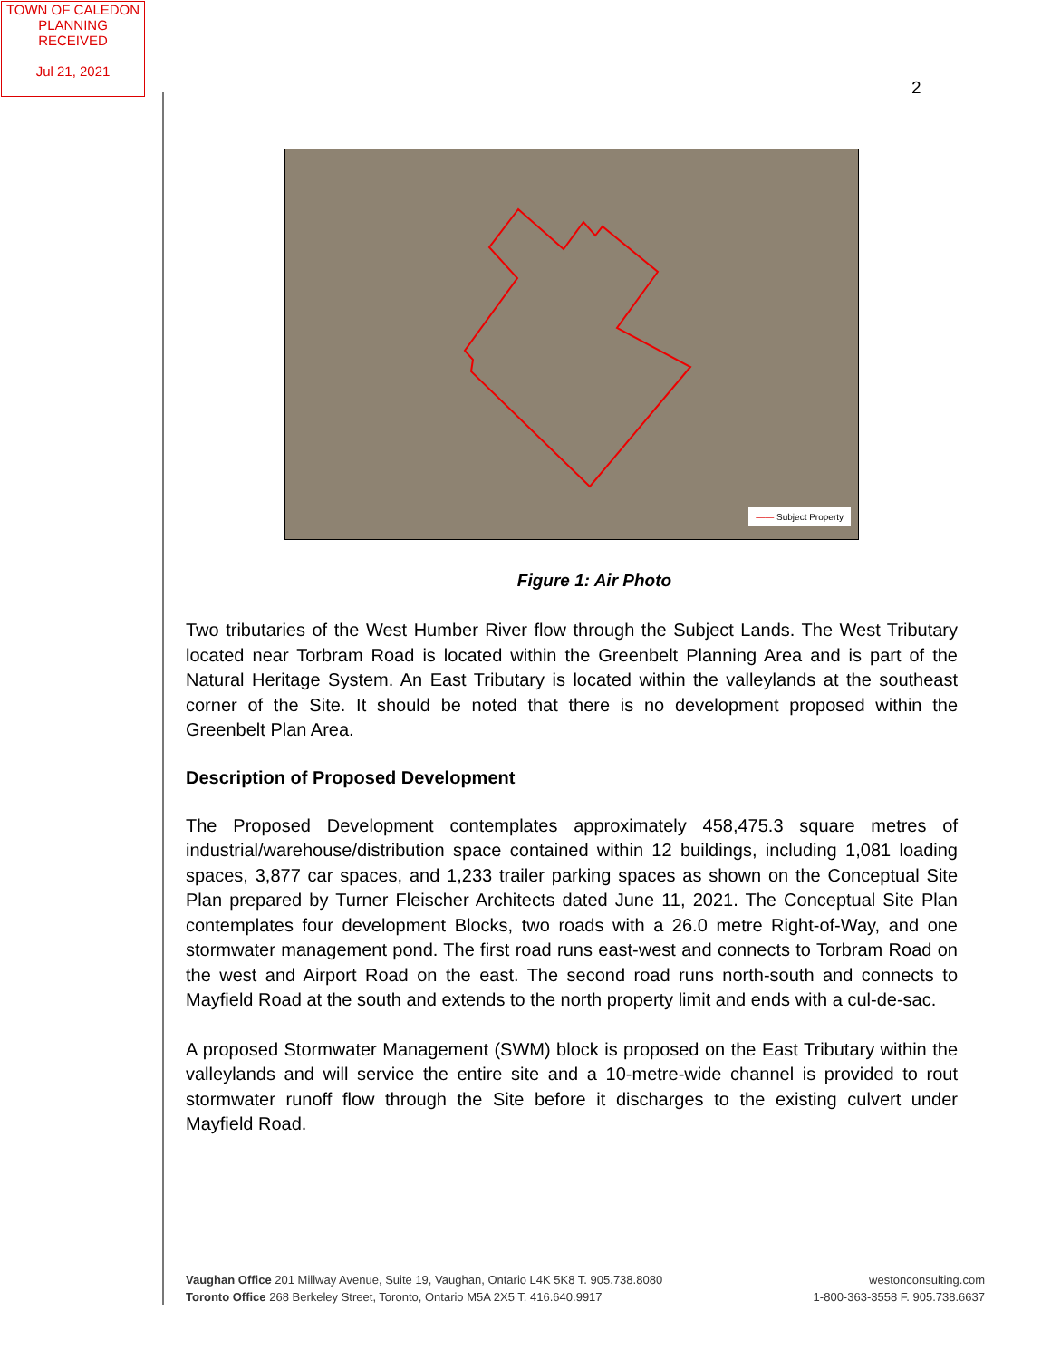TOWN OF CALEDON
PLANNING
RECEIVED
Jul 21, 2021
2
—— Subject Property
Figure 1: Air Photo
Two tributaries of the West Humber River flow through the Subject Lands. The West Tributary located near Torbram Road is located within the Greenbelt Planning Area and is part of the Natural Heritage System. An East Tributary is located within the valleylands at the southeast corner of the Site. It should be noted that there is no development proposed within the Greenbelt Plan Area.
Description of Proposed Development
The Proposed Development contemplates approximately 458,475.3 square metres of industrial/warehouse/distribution space contained within 12 buildings, including 1,081 loading spaces, 3,877 car spaces, and 1,233 trailer parking spaces as shown on the Conceptual Site Plan prepared by Turner Fleischer Architects dated June 11, 2021. The Conceptual Site Plan contemplates four development Blocks, two roads with a 26.0 metre Right-of-Way, and one stormwater management pond. The first road runs east-west and connects to Torbram Road on the west and Airport Road on the east. The second road runs north-south and connects to Mayfield Road at the south and extends to the north property limit and ends with a cul-de-sac.
A proposed Stormwater Management (SWM) block is proposed on the East Tributary within the valleylands and will service the entire site and a 10-metre-wide channel is provided to rout stormwater runoff flow through the Site before it discharges to the existing culvert under Mayfield Road.
Vaughan Office 201 Millway Avenue, Suite 19, Vaughan, Ontario L4K 5K8 T. 905.738.8080
Toronto Office 268 Berkeley Street, Toronto, Ontario M5A 2X5 T. 416.640.9917
westonconsulting.com
1-800-363-3558 F. 905.738.6637